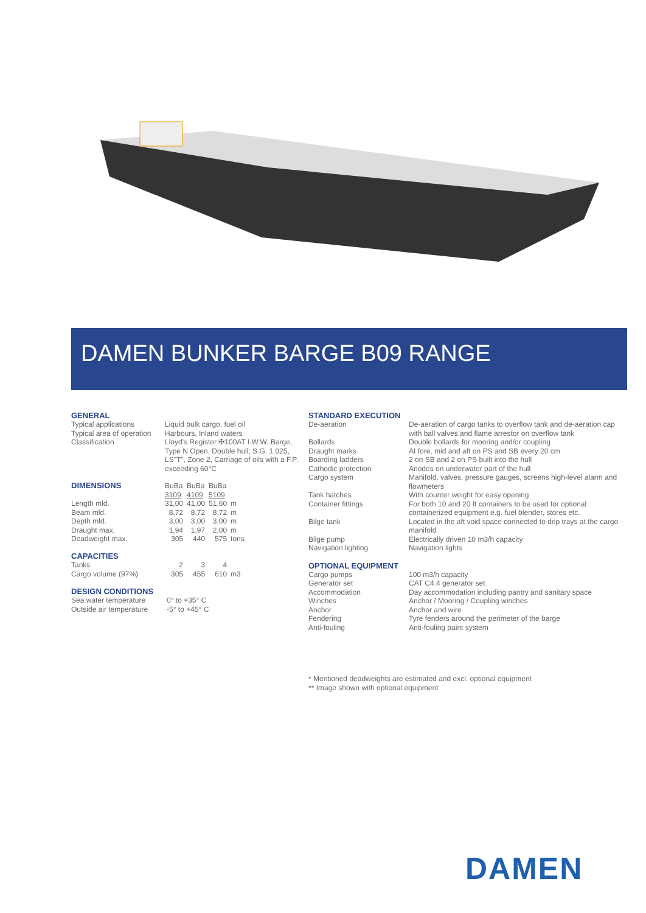DAMEN BUNKER BARGE B09 RANGE
GENERAL
| Typical applications | Liquid bulk cargo, fuel oil |
| Typical area of operation | Harbours, Inland waters |
| Classification | Lloyd's Register ✠100AT I.W.W. Barge, Type N Open, Double hull, S.G. 1.025, LS"T", Zone 2, Carriage of oils with a F.P. exceeding 60°C |
| DIMENSIONS | BuBa 3109 | BuBa 4109 | BuBa 5109 | |
| Length mld. | 31,00 | 41,00 | 51,60 | m |
| Beam mld. | 8,72 | 8,72 | 8,72 | m |
| Depth mld. | 3,00 | 3,00 | 3,00 | m |
| Draught max. | 1,94 | 1,97 | 2,00 | m |
| Deadweight max. | 305 | 440 | 575 | tons |
| CAPACITIES | | | | |
| Tanks | 2 | 3 | 4 | |
| Cargo volume (97%) | 305 | 455 | 610 | m3 |
DESIGN CONDITIONS
| Sea water temperature | 0° to +35° C |
| Outside air temperature | -5° to +45° C |
STANDARD EXECUTION
| De-aeration | De-aeration of cargo tanks to overflow tank and de-aeration cap with ball valves and flame arrestor on overflow tank |
| Bollards | Double bollards for mooring and/or coupling |
| Draught marks | At fore, mid and aft on PS and SB every 20 cm |
| Boarding ladders | 2 on SB and 2 on PS built into the hull |
| Cathodic protection | Anodes on underwater part of the hull |
| Cargo system | Manifold, valves, pressure gauges, screens high-level alarm and flowmeters |
| Tank hatches | With counter weight for easy opening |
| Container fittings | For both 10 and 20 ft containers to be used for optional containerized equipment e.g. fuel blender, stores etc. |
| Bilge tank | Located in the aft void space connected to drip trays at the cargo manifold |
| Bilge pump | Electrically driven 10 m3/h capacity |
| Navigation lighting | Navigation lights |
OPTIONAL EQUIPMENT
| Cargo pumps | 100 m3/h capacity |
| Generator set | CAT C4.4 generator set |
| Accommodation | Day accommodation including pantry and sanitary space |
| Winches | Anchor / Mooring / Coupling winches |
| Anchor | Anchor and wire |
| Fendering | Tyre fenders around the perimeter of the barge |
| Anti-fouling | Anti-fouling paint system |
* Mentioned deadweights are estimated and excl. optional equipment
** Image shown with optional equipment
DAMEN